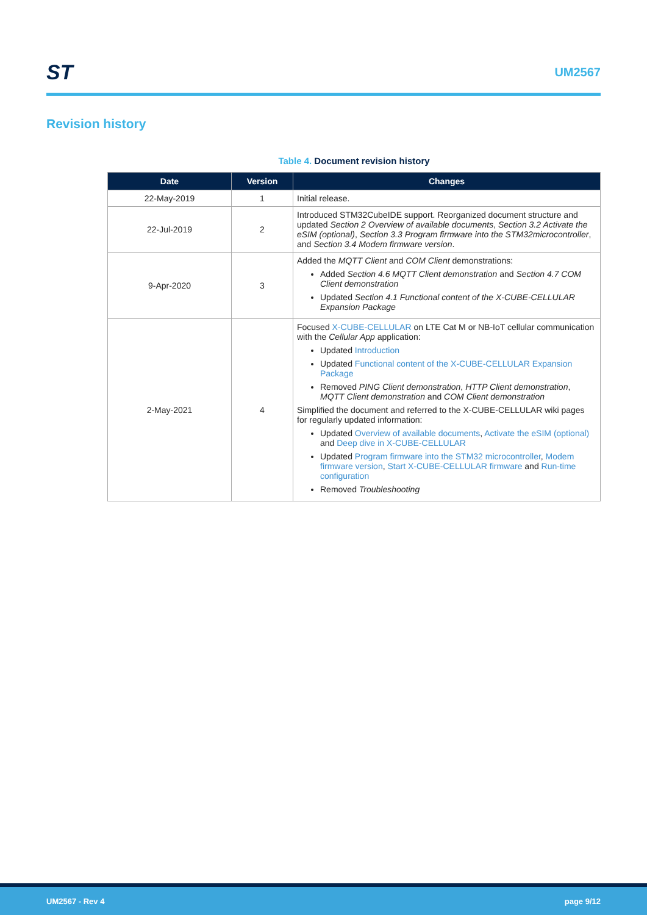ST
UM2567
Revision history
Table 4. Document revision history
| Date | Version | Changes |
| --- | --- | --- |
| 22-May-2019 | 1 | Initial release. |
| 22-Jul-2019 | 2 | Introduced STM32CubeIDE support. Reorganized document structure and updated Section 2 Overview of available documents , Section 3.2 Activate the eSIM (optional) , Section 3.3 Program firmware into the STM32microcontroller , and Section 3.4 Modem firmware version . |
| 9-Apr-2020 | 3 | Added the MQTT Client and COM Client demonstrations: Added Section 4.6 MQTT Client demonstration and Section 4.7 COM Client demonstration Updated Section 4.1 Functional content of the X-CUBE-CELLULAR Expansion Package |
| 2-May-2021 | 4 | Focused X-CUBE-CELLULAR on LTE Cat M or NB-IoT cellular communication with the Cellular App application: Updated Introduction Updated Functional content of the X-CUBE-CELLULAR Expansion Package Removed PING Client demonstration , HTTP Client demonstration , MQTT Client demonstration and COM Client demonstration Simplified the document and referred to the X-CUBE-CELLULAR wiki pages for regularly updated information: Updated Overview of available documents , Activate the eSIM (optional) and Deep dive in X-CUBE-CELLULAR Updated Program firmware into the STM32 microcontroller , Modem firmware version , Start X-CUBE-CELLULAR firmware and Run-time configuration Removed Troubleshooting |
UM2567 - Rev 4 page 9/12